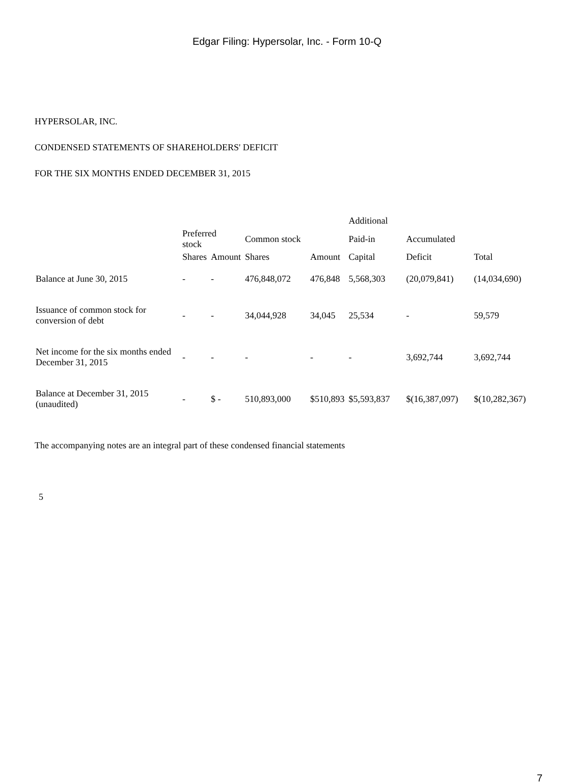Edgar Filing: Hypersolar, Inc. - Form 10-Q
HYPERSOLAR, INC.
CONDENSED STATEMENTS OF SHAREHOLDERS' DEFICIT
FOR THE SIX MONTHS ENDED DECEMBER 31, 2015
| | | | | | Additional | | |
| --- | --- | --- | --- | --- | --- | --- | --- |
| | Preferred stock | | Common stock | | Paid-in | Accumulated | |
| | Shares | Amount | Shares | Amount | Capital | Deficit | Total |
| Balance at June 30, 2015 | - | - | 476,848,072 | 476,848 | 5,568,303 | (20,079,841) | (14,034,690) |
| Issuance of common stock for conversion of debt | - | - | 34,044,928 | 34,045 | 25,534 | - | 59,579 |
| Net income for the six months ended December 31, 2015 | - | - | - | - | - | 3,692,744 | 3,692,744 |
| Balance at December 31, 2015 (unaudited) | - | $ - | 510,893,000 | $510,893 | $5,593,837 | $(16,387,097) | $(10,282,367) |
The accompanying notes are an integral part of these condensed financial statements
5
7